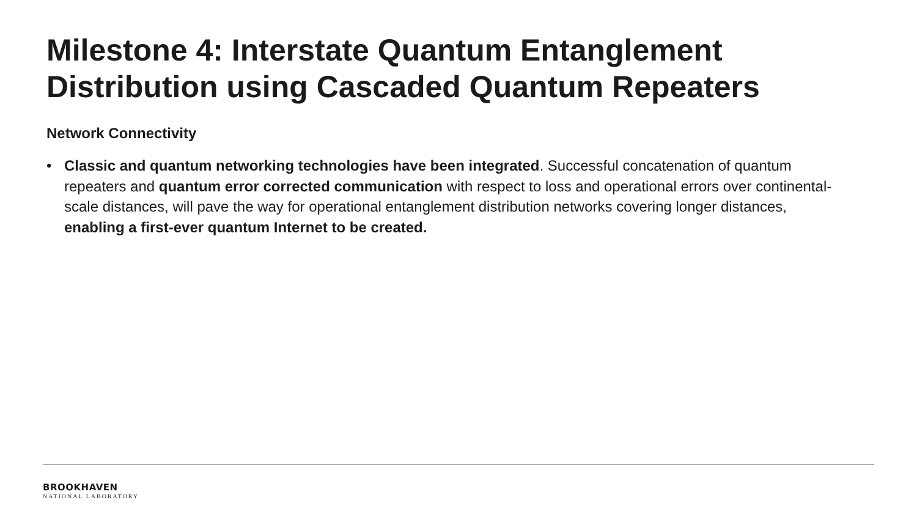Milestone 4: Interstate Quantum Entanglement Distribution using Cascaded Quantum Repeaters
Network Connectivity
• Classic and quantum networking technologies have been integrated. Successful concatenation of quantum repeaters and quantum error corrected communication with respect to loss and operational errors over continental-scale distances, will pave the way for operational entanglement distribution networks covering longer distances, enabling a first-ever quantum Internet to be created.
BROOKHAVEN
NATIONAL LABORATORY